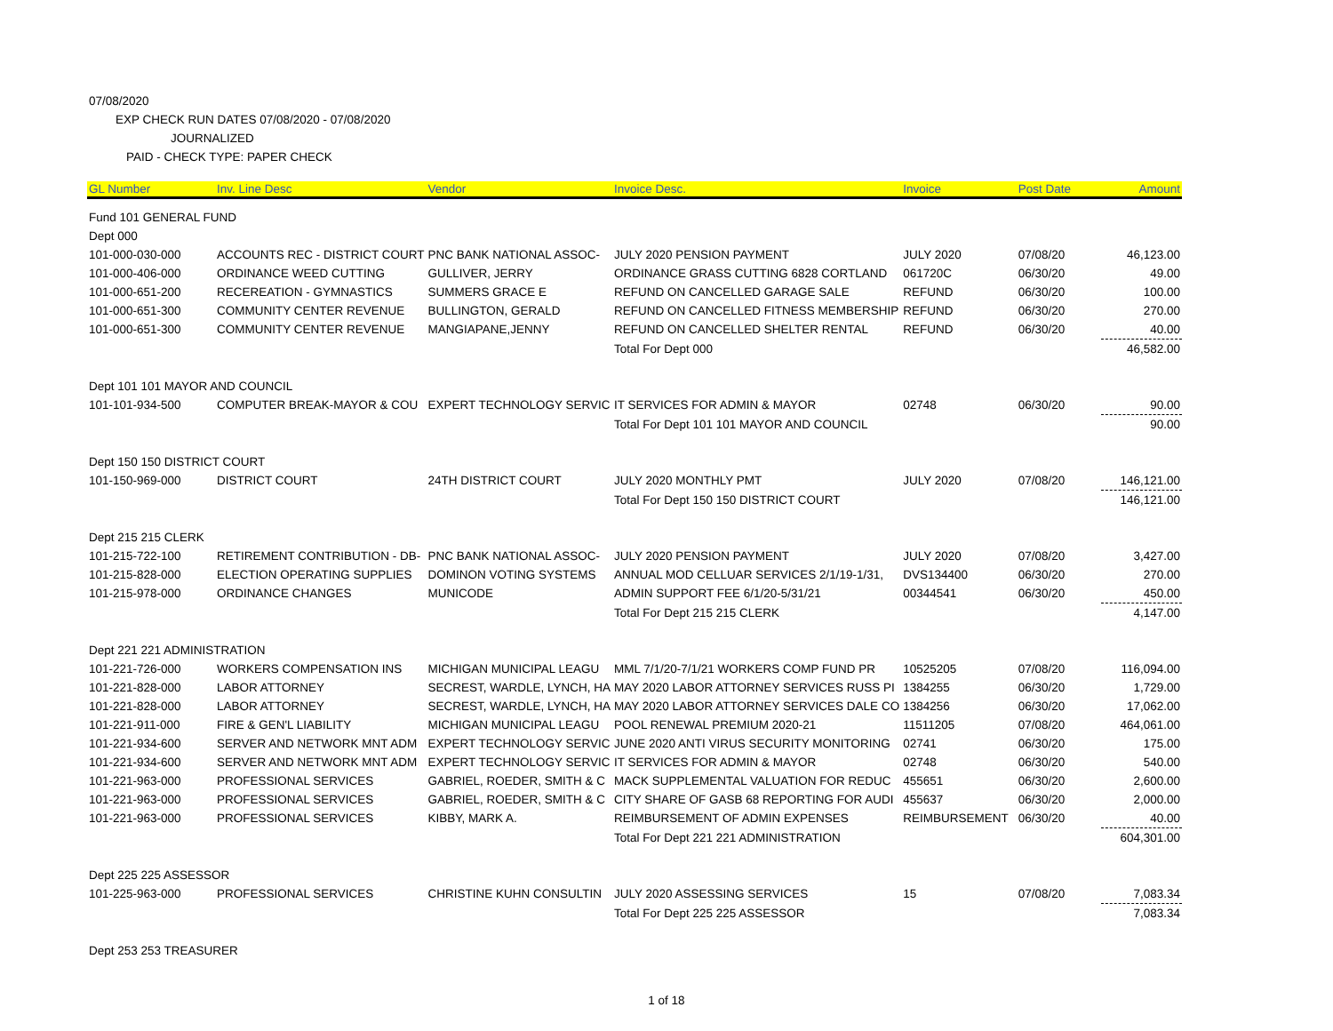07/08/2020
EXP CHECK RUN DATES 07/08/2020 - 07/08/2020
JOURNALIZED
PAID - CHECK TYPE: PAPER CHECK
| GL Number | Inv. Line Desc | Vendor | Invoice Desc. | Invoice | Post Date | Amount |
| --- | --- | --- | --- | --- | --- | --- |
| Fund 101 GENERAL FUND | | | | | | |
| Dept 000 | | | | | | |
| 101-000-030-000 | ACCOUNTS REC - DISTRICT COURT | PNC BANK NATIONAL ASSOC- | JULY 2020 PENSION PAYMENT | JULY 2020 | 07/08/20 | 46,123.00 |
| 101-000-406-000 | ORDINANCE WEED CUTTING | GULLIVER, JERRY | ORDINANCE GRASS CUTTING 6828 CORTLAND | 061720C | 06/30/20 | 49.00 |
| 101-000-651-200 | RECEREATION - GYMNASTICS | SUMMERS GRACE E | REFUND ON CANCELLED GARAGE SALE | REFUND | 06/30/20 | 100.00 |
| 101-000-651-300 | COMMUNITY CENTER REVENUE | BULLINGTON, GERALD | REFUND ON CANCELLED FITNESS MEMBERSHIP | REFUND | 06/30/20 | 270.00 |
| 101-000-651-300 | COMMUNITY CENTER REVENUE | MANGIAPANE,JENNY | REFUND ON CANCELLED SHELTER RENTAL | REFUND | 06/30/20 | 40.00 |
| | | | Total For Dept 000 | | | 46,582.00 |
| Dept 101 101 MAYOR AND COUNCIL | | | | | | |
| 101-101-934-500 | COMPUTER BREAK-MAYOR & COU | EXPERT TECHNOLOGY SERVIC | IT SERVICES FOR ADMIN & MAYOR | 02748 | 06/30/20 | 90.00 |
| | | | Total For Dept 101 101 MAYOR AND COUNCIL | | | 90.00 |
| Dept 150 150 DISTRICT COURT | | | | | | |
| 101-150-969-000 | DISTRICT COURT | 24TH DISTRICT COURT | JULY 2020 MONTHLY PMT | JULY 2020 | 07/08/20 | 146,121.00 |
| | | | Total For Dept 150 150 DISTRICT COURT | | | 146,121.00 |
| Dept 215 215 CLERK | | | | | | |
| 101-215-722-100 | RETIREMENT CONTRIBUTION - DB- | PNC BANK NATIONAL ASSOC- | JULY 2020 PENSION PAYMENT | JULY 2020 | 07/08/20 | 3,427.00 |
| 101-215-828-000 | ELECTION OPERATING SUPPLIES | DOMINON VOTING SYSTEMS | ANNUAL MOD CELLUAR SERVICES 2/1/19-1/31, | DVS134400 | 06/30/20 | 270.00 |
| 101-215-978-000 | ORDINANCE CHANGES | MUNICODE | ADMIN SUPPORT FEE 6/1/20-5/31/21 | 00344541 | 06/30/20 | 450.00 |
| | | | Total For Dept 215 215 CLERK | | | 4,147.00 |
| Dept 221 221 ADMINISTRATION | | | | | | |
| 101-221-726-000 | WORKERS COMPENSATION INS | MICHIGAN MUNICIPAL LEAGU | MML 7/1/20-7/1/21 WORKERS COMP FUND PR | 10525205 | 07/08/20 | 116,094.00 |
| 101-221-828-000 | LABOR ATTORNEY | SECREST, WARDLE, LYNCH, HA | MAY 2020 LABOR ATTORNEY SERVICES RUSS PI | 1384255 | 06/30/20 | 1,729.00 |
| 101-221-828-000 | LABOR ATTORNEY | SECREST, WARDLE, LYNCH, HA | MAY 2020 LABOR ATTORNEY SERVICES DALE CO | 1384256 | 06/30/20 | 17,062.00 |
| 101-221-911-000 | FIRE & GEN'L LIABILITY | MICHIGAN MUNICIPAL LEAGU | POOL RENEWAL PREMIUM 2020-21 | 11511205 | 07/08/20 | 464,061.00 |
| 101-221-934-600 | SERVER AND NETWORK MNT ADM | EXPERT TECHNOLOGY SERVIC | JUNE 2020 ANTI VIRUS SECURITY MONITORING | 02741 | 06/30/20 | 175.00 |
| 101-221-934-600 | SERVER AND NETWORK MNT ADM | EXPERT TECHNOLOGY SERVIC | IT SERVICES FOR ADMIN & MAYOR | 02748 | 06/30/20 | 540.00 |
| 101-221-963-000 | PROFESSIONAL SERVICES | GABRIEL, ROEDER, SMITH & C | MACK SUPPLEMENTAL VALUATION FOR REDUC | 455651 | 06/30/20 | 2,600.00 |
| 101-221-963-000 | PROFESSIONAL SERVICES | GABRIEL, ROEDER, SMITH & C | CITY SHARE OF GASB 68 REPORTING FOR AUDI | 455637 | 06/30/20 | 2,000.00 |
| 101-221-963-000 | PROFESSIONAL SERVICES | KIBBY, MARK A. | REIMBURSEMENT OF ADMIN EXPENSES | REIMBURSEMENT | 06/30/20 | 40.00 |
| | | | Total For Dept 221 221 ADMINISTRATION | | | 604,301.00 |
| Dept 225 225 ASSESSOR | | | | | | |
| 101-225-963-000 | PROFESSIONAL SERVICES | CHRISTINE KUHN CONSULTIN | JULY 2020 ASSESSING SERVICES | 15 | 07/08/20 | 7,083.34 |
| | | | Total For Dept 225 225 ASSESSOR | | | 7,083.34 |
| Dept 253 253 TREASURER | | | | | | |
1 of 18